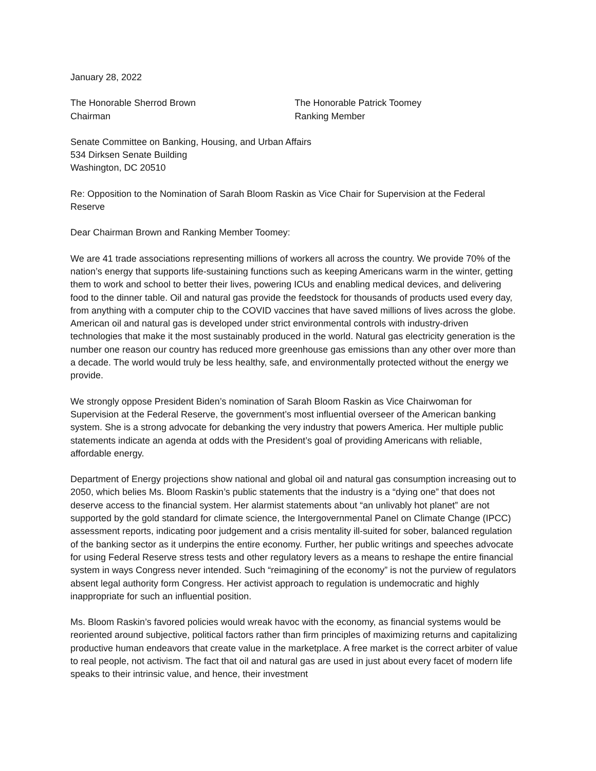January 28, 2022
The Honorable Sherrod Brown
Chairman
The Honorable Patrick Toomey
Ranking Member
Senate Committee on Banking, Housing, and Urban Affairs
534 Dirksen Senate Building
Washington, DC 20510
Re: Opposition to the Nomination of Sarah Bloom Raskin as Vice Chair for Supervision at the Federal Reserve
Dear Chairman Brown and Ranking Member Toomey:
We are 41 trade associations representing millions of workers all across the country. We provide 70% of the nation’s energy that supports life-sustaining functions such as keeping Americans warm in the winter, getting them to work and school to better their lives, powering ICUs and enabling medical devices, and delivering food to the dinner table. Oil and natural gas provide the feedstock for thousands of products used every day, from anything with a computer chip to the COVID vaccines that have saved millions of lives across the globe. American oil and natural gas is developed under strict environmental controls with industry-driven technologies that make it the most sustainably produced in the world. Natural gas electricity generation is the number one reason our country has reduced more greenhouse gas emissions than any other over more than a decade. The world would truly be less healthy, safe, and environmentally protected without the energy we provide.
We strongly oppose President Biden’s nomination of Sarah Bloom Raskin as Vice Chairwoman for Supervision at the Federal Reserve, the government’s most influential overseer of the American banking system. She is a strong advocate for debanking the very industry that powers America. Her multiple public statements indicate an agenda at odds with the President’s goal of providing Americans with reliable, affordable energy.
Department of Energy projections show national and global oil and natural gas consumption increasing out to 2050, which belies Ms. Bloom Raskin’s public statements that the industry is a “dying one” that does not deserve access to the financial system. Her alarmist statements about “an unlivably hot planet” are not supported by the gold standard for climate science, the Intergovernmental Panel on Climate Change (IPCC) assessment reports, indicating poor judgement and a crisis mentality ill-suited for sober, balanced regulation of the banking sector as it underpins the entire economy. Further, her public writings and speeches advocate for using Federal Reserve stress tests and other regulatory levers as a means to reshape the entire financial system in ways Congress never intended. Such “reimagining of the economy” is not the purview of regulators absent legal authority form Congress. Her activist approach to regulation is undemocratic and highly inappropriate for such an influential position.
Ms. Bloom Raskin’s favored policies would wreak havoc with the economy, as financial systems would be reoriented around subjective, political factors rather than firm principles of maximizing returns and capitalizing productive human endeavors that create value in the marketplace. A free market is the correct arbiter of value to real people, not activism. The fact that oil and natural gas are used in just about every facet of modern life speaks to their intrinsic value, and hence, their investment